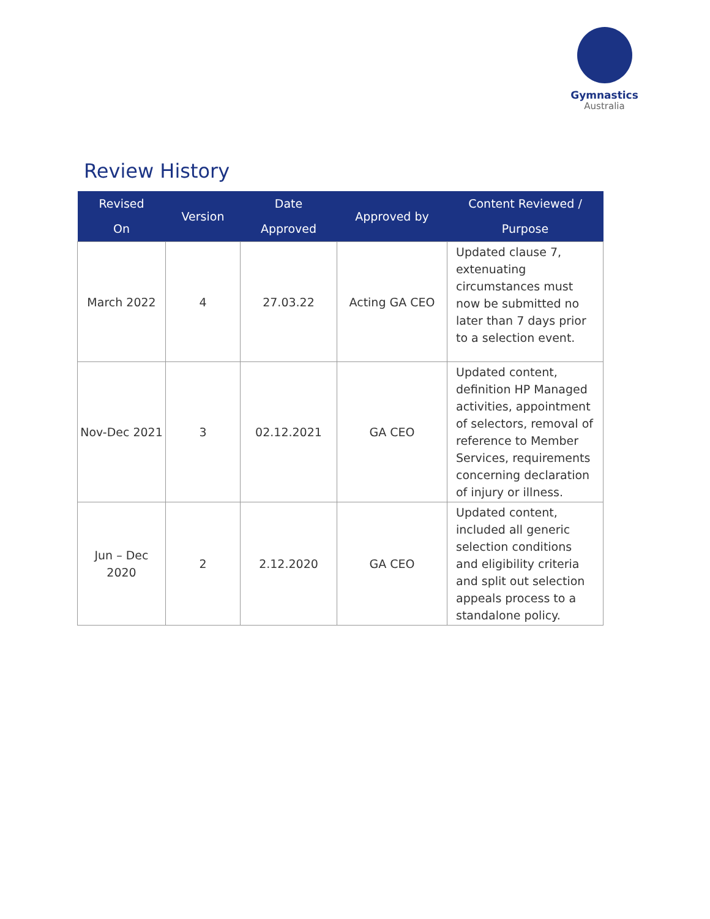Gymnastics
Australia
Review History
| Revised On | Version | Date Approved | Approved by | Content Reviewed / Purpose |
| --- | --- | --- | --- | --- |
| March 2022 | 4 | 27.03.22 | Acting GA CEO | Updated clause 7, extenuating circumstances must now be submitted no later than 7 days prior to a selection event. |
| Nov-Dec 2021 | 3 | 02.12.2021 | GA CEO | Updated content, definition HP Managed activities, appointment of selectors, removal of reference to Member Services, requirements concerning declaration of injury or illness. |
| Jun – Dec 2020 | 2 | 2.12.2020 | GA CEO | Updated content, included all generic selection conditions and eligibility criteria and split out selection appeals process to a standalone policy. |